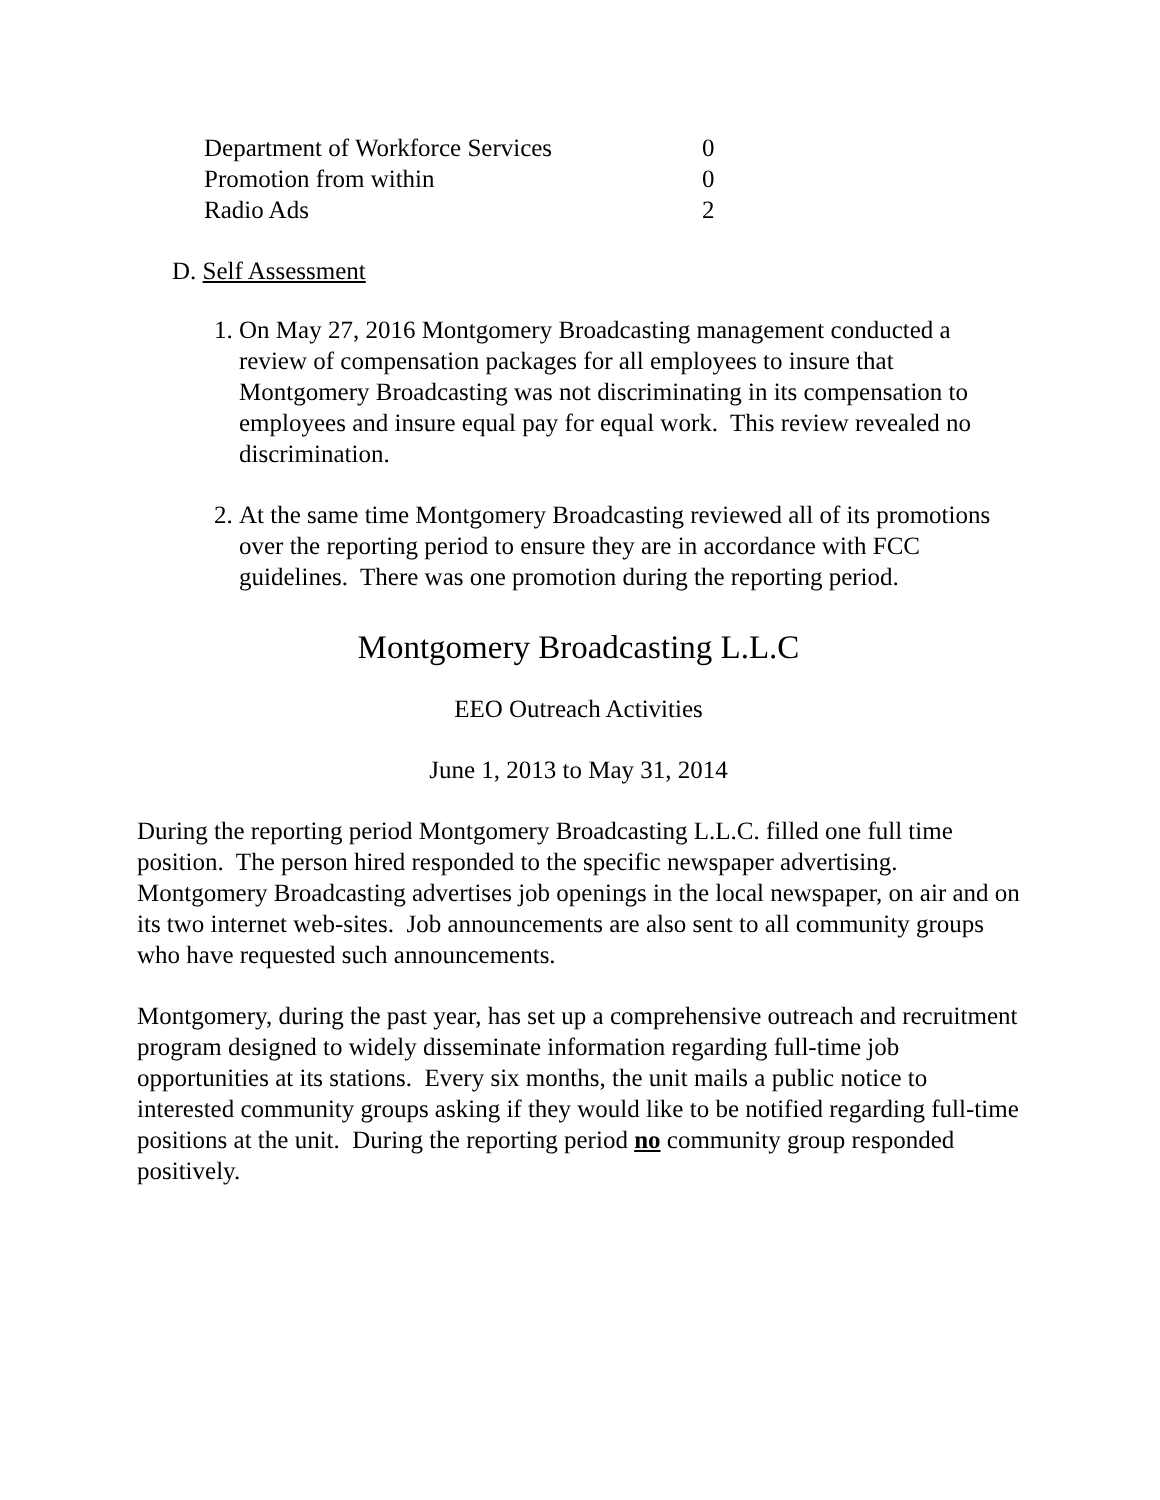| Department of Workforce Services | 0 |
| Promotion from within | 0 |
| Radio Ads | 2 |
D. Self Assessment
1. On May 27, 2016 Montgomery Broadcasting management conducted a review of compensation packages for all employees to insure that Montgomery Broadcasting was not discriminating in its compensation to employees and insure equal pay for equal work. This review revealed no discrimination.
2. At the same time Montgomery Broadcasting reviewed all of its promotions over the reporting period to ensure they are in accordance with FCC guidelines. There was one promotion during the reporting period.
Montgomery Broadcasting L.L.C
EEO Outreach Activities
June 1, 2013 to May 31, 2014
During the reporting period Montgomery Broadcasting L.L.C. filled one full time position. The person hired responded to the specific newspaper advertising. Montgomery Broadcasting advertises job openings in the local newspaper, on air and on its two internet web-sites. Job announcements are also sent to all community groups who have requested such announcements.
Montgomery, during the past year, has set up a comprehensive outreach and recruitment program designed to widely disseminate information regarding full-time job opportunities at its stations. Every six months, the unit mails a public notice to interested community groups asking if they would like to be notified regarding full-time positions at the unit. During the reporting period no community group responded positively.